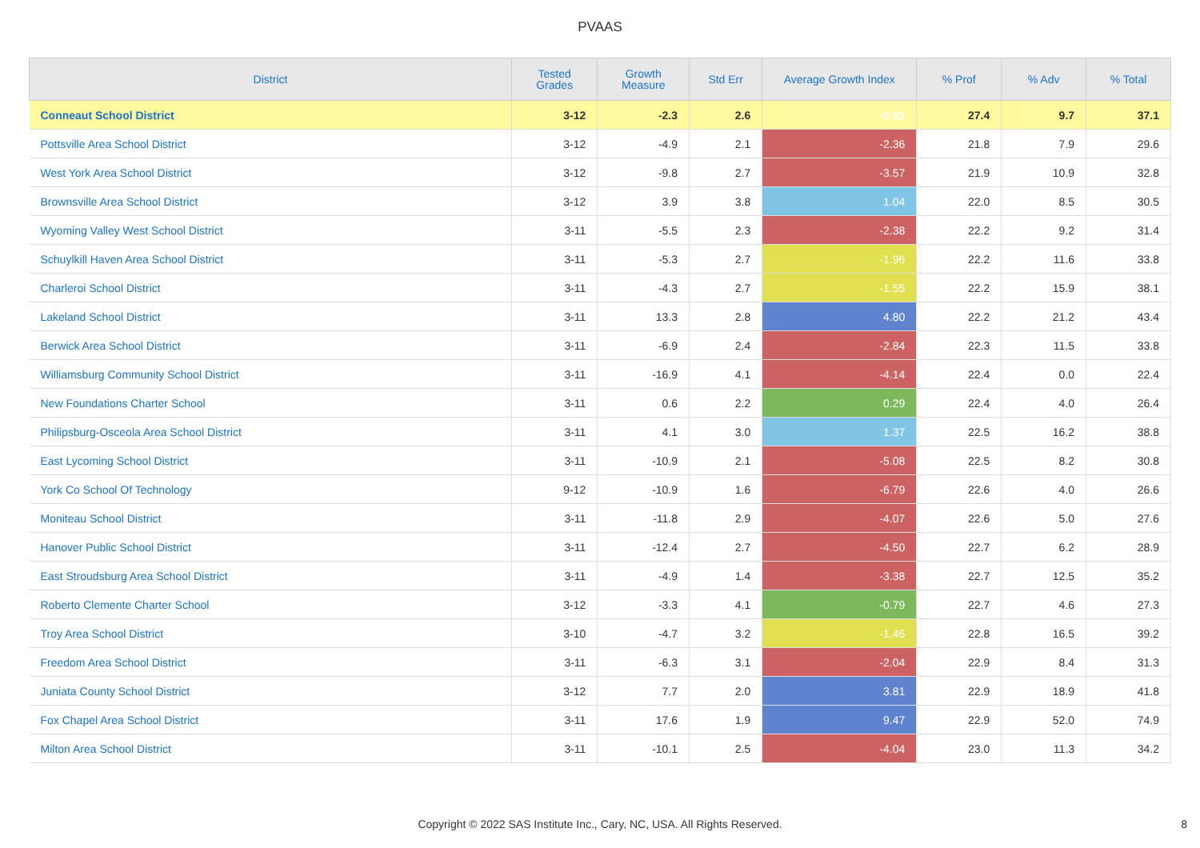PVAAS
| District | Tested Grades | Growth Measure | Std Err | Average Growth Index | % Prof | % Adv | % Total |
| --- | --- | --- | --- | --- | --- | --- | --- |
| Conneaut School District | 3-12 | -2.3 | 2.6 | -0.91 | 27.4 | 9.7 | 37.1 |
| Pottsville Area School District | 3-12 | -4.9 | 2.1 | -2.36 | 21.8 | 7.9 | 29.6 |
| West York Area School District | 3-12 | -9.8 | 2.7 | -3.57 | 21.9 | 10.9 | 32.8 |
| Brownsville Area School District | 3-12 | 3.9 | 3.8 | 1.04 | 22.0 | 8.5 | 30.5 |
| Wyoming Valley West School District | 3-11 | -5.5 | 2.3 | -2.38 | 22.2 | 9.2 | 31.4 |
| Schuylkill Haven Area School District | 3-11 | -5.3 | 2.7 | -1.96 | 22.2 | 11.6 | 33.8 |
| Charleroi School District | 3-11 | -4.3 | 2.7 | -1.55 | 22.2 | 15.9 | 38.1 |
| Lakeland School District | 3-11 | 13.3 | 2.8 | 4.80 | 22.2 | 21.2 | 43.4 |
| Berwick Area School District | 3-11 | -6.9 | 2.4 | -2.84 | 22.3 | 11.5 | 33.8 |
| Williamsburg Community School District | 3-11 | -16.9 | 4.1 | -4.14 | 22.4 | 0.0 | 22.4 |
| New Foundations Charter School | 3-11 | 0.6 | 2.2 | 0.29 | 22.4 | 4.0 | 26.4 |
| Philipsburg-Osceola Area School District | 3-11 | 4.1 | 3.0 | 1.37 | 22.5 | 16.2 | 38.8 |
| East Lycoming School District | 3-11 | -10.9 | 2.1 | -5.08 | 22.5 | 8.2 | 30.8 |
| York Co School Of Technology | 9-12 | -10.9 | 1.6 | -6.79 | 22.6 | 4.0 | 26.6 |
| Moniteau School District | 3-11 | -11.8 | 2.9 | -4.07 | 22.6 | 5.0 | 27.6 |
| Hanover Public School District | 3-11 | -12.4 | 2.7 | -4.50 | 22.7 | 6.2 | 28.9 |
| East Stroudsburg Area School District | 3-11 | -4.9 | 1.4 | -3.38 | 22.7 | 12.5 | 35.2 |
| Roberto Clemente Charter School | 3-12 | -3.3 | 4.1 | -0.79 | 22.7 | 4.6 | 27.3 |
| Troy Area School District | 3-10 | -4.7 | 3.2 | -1.46 | 22.8 | 16.5 | 39.2 |
| Freedom Area School District | 3-11 | -6.3 | 3.1 | -2.04 | 22.9 | 8.4 | 31.3 |
| Juniata County School District | 3-12 | 7.7 | 2.0 | 3.81 | 22.9 | 18.9 | 41.8 |
| Fox Chapel Area School District | 3-11 | 17.6 | 1.9 | 9.47 | 22.9 | 52.0 | 74.9 |
| Milton Area School District | 3-11 | -10.1 | 2.5 | -4.04 | 23.0 | 11.3 | 34.2 |
Copyright © 2022 SAS Institute Inc., Cary, NC, USA. All Rights Reserved. 8